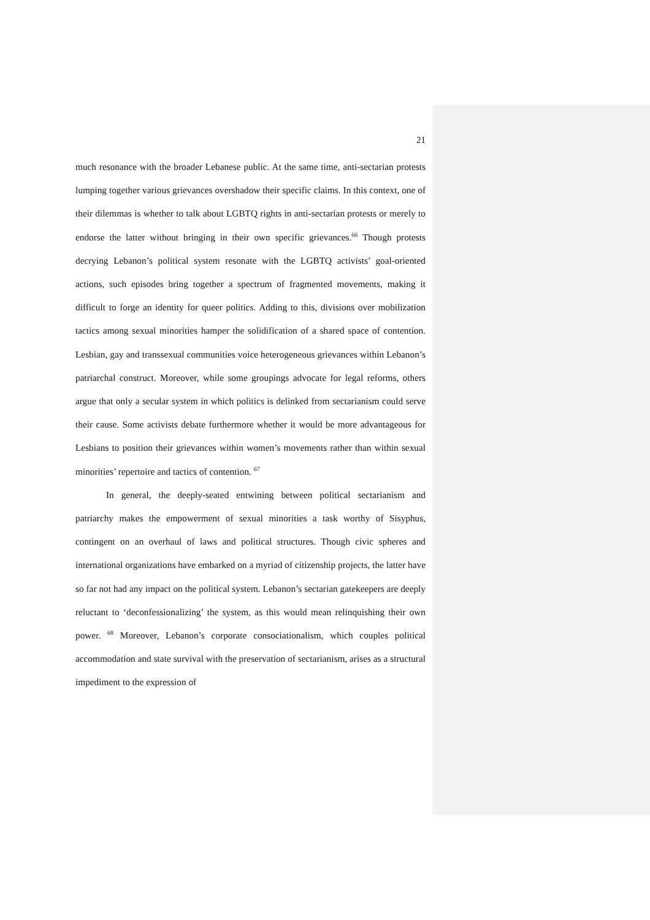21
much resonance with the broader Lebanese public. At the same time, anti-sectarian protests lumping together various grievances overshadow their specific claims. In this context, one of their dilemmas is whether to talk about LGBTQ rights in anti-sectarian protests or merely to endorse the latter without bringing in their own specific grievances.<sup>66</sup> Though protests decrying Lebanon’s political system resonate with the LGBTQ activists’ goal-oriented actions, such episodes bring together a spectrum of fragmented movements, making it difficult to forge an identity for queer politics. Adding to this, divisions over mobilization tactics among sexual minorities hamper the solidification of a shared space of contention. Lesbian, gay and transsexual communities voice heterogeneous grievances within Lebanon’s patriarchal construct. Moreover, while some groupings advocate for legal reforms, others argue that only a secular system in which politics is delinked from sectarianism could serve their cause. Some activists debate furthermore whether it would be more advantageous for Lesbians to position their grievances within women’s movements rather than within sexual minorities’ repertoire and tactics of contention. <sup>67</sup>
In general, the deeply-seated entwining between political sectarianism and patriarchy makes the empowerment of sexual minorities a task worthy of Sisyphus, contingent on an overhaul of laws and political structures. Though civic spheres and international organizations have embarked on a myriad of citizenship projects, the latter have so far not had any impact on the political system. Lebanon’s sectarian gatekeepers are deeply reluctant to ‘deconfessionalizing’ the system, as this would mean relinquishing their own power. <sup>68</sup> Moreover, Lebanon’s corporate consociationalism, which couples political accommodation and state survival with the preservation of sectarianism, arises as a structural impediment to the expression of